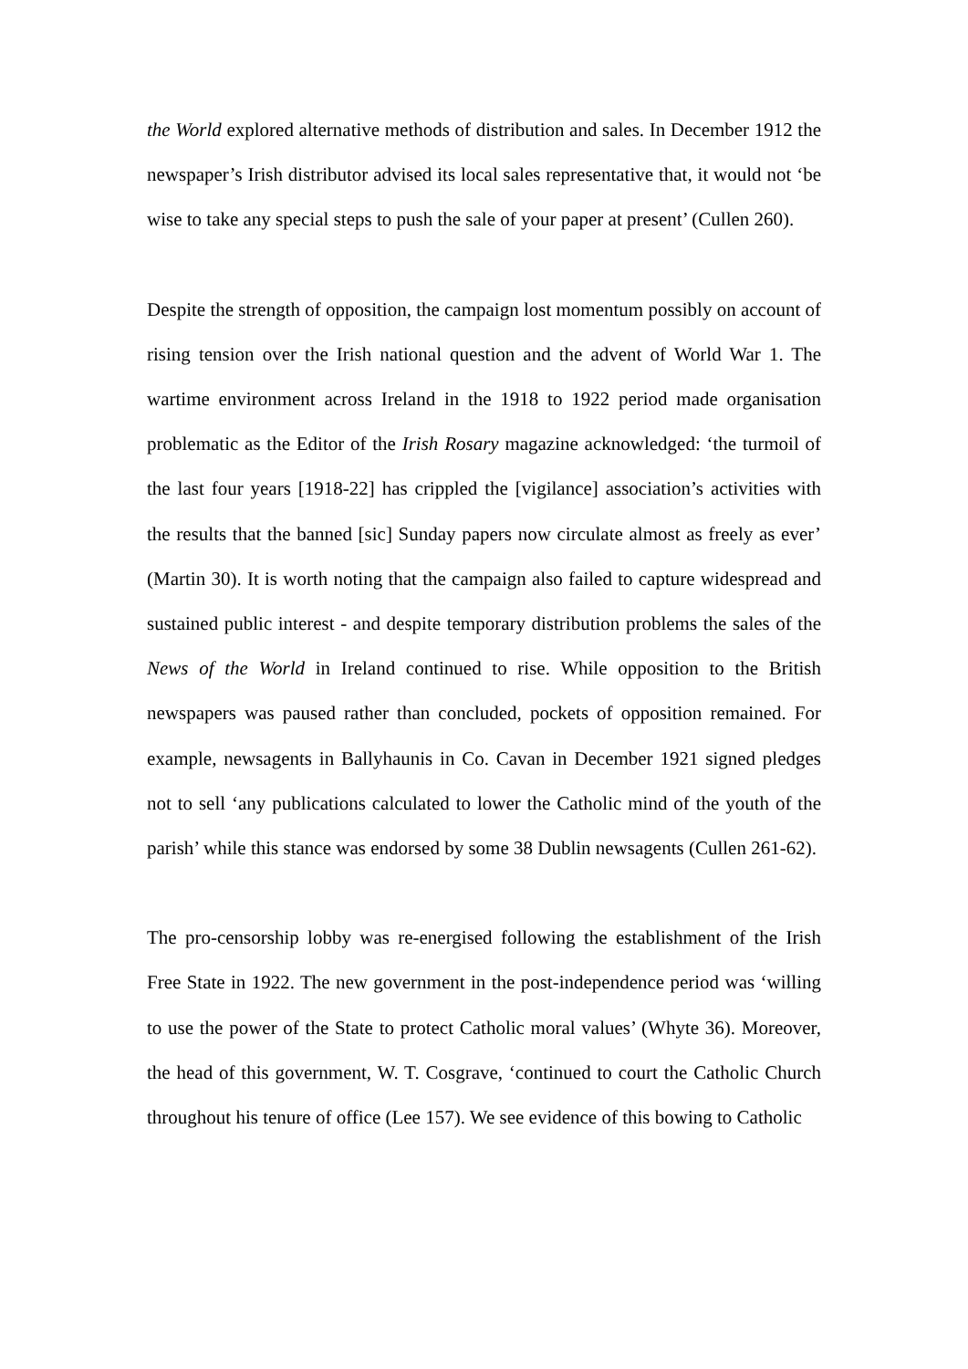the World explored alternative methods of distribution and sales. In December 1912 the newspaper’s Irish distributor advised its local sales representative that, it would not ‘be wise to take any special steps to push the sale of your paper at present’ (Cullen 260).
Despite the strength of opposition, the campaign lost momentum possibly on account of rising tension over the Irish national question and the advent of World War 1. The wartime environment across Ireland in the 1918 to 1922 period made organisation problematic as the Editor of the Irish Rosary magazine acknowledged: ‘the turmoil of the last four years [1918-22] has crippled the [vigilance] association’s activities with the results that the banned [sic] Sunday papers now circulate almost as freely as ever’ (Martin 30). It is worth noting that the campaign also failed to capture widespread and sustained public interest - and despite temporary distribution problems the sales of the News of the World in Ireland continued to rise. While opposition to the British newspapers was paused rather than concluded, pockets of opposition remained. For example, newsagents in Ballyhaunis in Co. Cavan in December 1921 signed pledges not to sell ‘any publications calculated to lower the Catholic mind of the youth of the parish’ while this stance was endorsed by some 38 Dublin newsagents (Cullen 261-62).
The pro-censorship lobby was re-energised following the establishment of the Irish Free State in 1922. The new government in the post-independence period was ‘willing to use the power of the State to protect Catholic moral values’ (Whyte 36). Moreover, the head of this government, W. T. Cosgrave, ‘continued to court the Catholic Church throughout his tenure of office (Lee 157). We see evidence of this bowing to Catholic